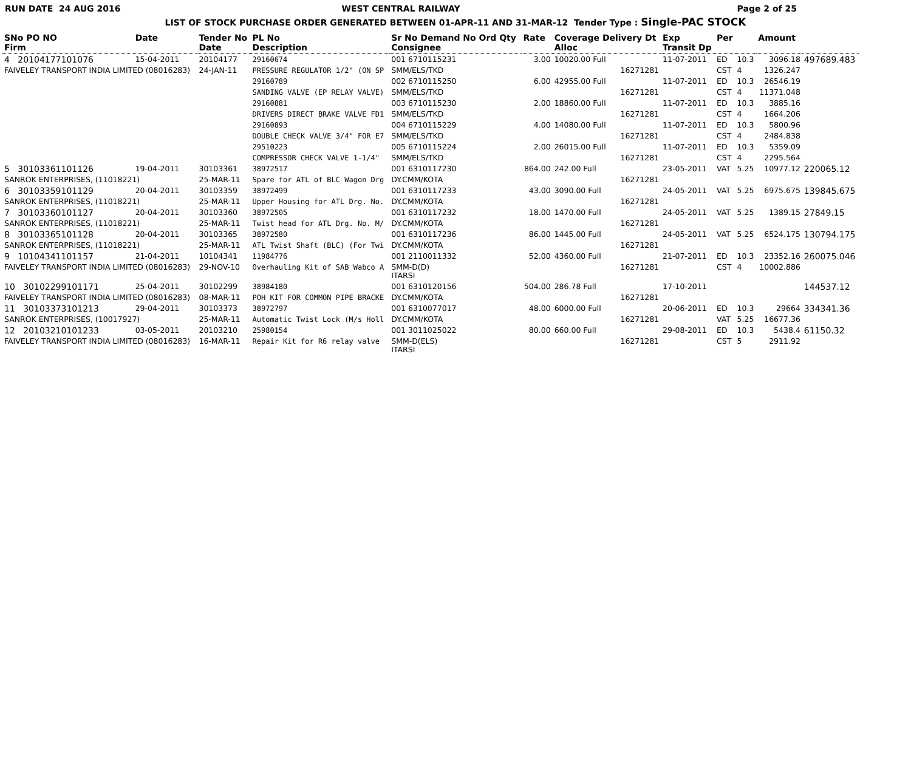RUN DATE 24 AUG 2016 WEST CENTRAL RAILWAY Page 2 of 25
LIST OF STOCK PURCHASE ORDER GENERATED BETWEEN 01-APR-11 AND 31-MAR-12 Tender Type : Single-PAC STOCK
| SNo PO NO Firm | Date | Tender No Date | PL No Description | Sr No Demand No Ord Qty Consignee | Rate | Coverage Delivery Dt Alloc | Exp Transit Dp | Per | | Amount | |
| --- | --- | --- | --- | --- | --- | --- | --- | --- | --- | --- | --- |
| 4 20104177101076 | 15-04-2011 | 20104177 | 29160674 | 001 6710115231 | 3.00 | 10020.00 Full | 11-07-2011 | ED | 10.3 | 3096.18 | 497689.483 |
| FAIVELEY TRANSPORT INDIA LIMITED (08016283) | | 24-JAN-11 | PRESSURE REGULATOR 1/2" (ON SP | SMM/ELS/TKD | | 16271281 | | CST | 4 | 1326.247 | |
| | | | 29160789 | 002 6710115250 | 6.00 | 42955.00 Full | 11-07-2011 | ED | 10.3 | 26546.19 | |
| | | | SANDING VALVE (EP RELAY VALVE) | SMM/ELS/TKD | | 16271281 | | CST | 4 | 11371.048 | |
| | | | 29160881 | 003 6710115230 | 2.00 | 18860.00 Full | 11-07-2011 | ED | 10.3 | 3885.16 | |
| | | | DRIVERS DIRECT BRAKE VALVE FD1 | SMM/ELS/TKD | | 16271281 | | CST | 4 | 1664.206 | |
| | | | 29160893 | 004 6710115229 | 4.00 | 14080.00 Full | 11-07-2011 | ED | 10.3 | 5800.96 | |
| | | | DOUBLE CHECK VALVE 3/4" FOR E7 | SMM/ELS/TKD | | 16271281 | | CST | 4 | 2484.838 | |
| | | | 29510223 | 005 6710115224 | 2.00 | 26015.00 Full | 11-07-2011 | ED | 10.3 | 5359.09 | |
| | | | COMPRESSOR CHECK VALVE 1-1/4" | SMM/ELS/TKD | | 16271281 | | CST | 4 | 2295.564 | |
| 5 30103361101126 | 19-04-2011 | 30103361 | 38972517 | 001 6310117230 | 864.00 | 242.00 Full | 23-05-2011 | VAT | 5.25 | 10977.12 | 220065.12 |
| SANROK ENTERPRISES, (11018221) | | 25-MAR-11 | Spare for ATL of BLC Wagon Drg | DY.CMM/KOTA | | 16271281 | | | | | |
| 6 30103359101129 | 20-04-2011 | 30103359 | 38972499 | 001 6310117233 | 43.00 | 3090.00 Full | 24-05-2011 | VAT | 5.25 | 6975.675 | 139845.675 |
| SANROK ENTERPRISES, (11018221) | | 25-MAR-11 | Upper Housing for ATL Drg. No. | DY.CMM/KOTA | | 16271281 | | | | | |
| 7 30103360101127 | 20-04-2011 | 30103360 | 38972505 | 001 6310117232 | 18.00 | 1470.00 Full | 24-05-2011 | VAT | 5.25 | 1389.15 | 27849.15 |
| SANROK ENTERPRISES, (11018221) | | 25-MAR-11 | Twist head for ATL Drg. No. M/ | DY.CMM/KOTA | | 16271281 | | | | | |
| 8 30103365101128 | 20-04-2011 | 30103365 | 38972580 | 001 6310117236 | 86.00 | 1445.00 Full | 24-05-2011 | VAT | 5.25 | 6524.175 | 130794.175 |
| SANROK ENTERPRISES, (11018221) | | 25-MAR-11 | ATL Twist Shaft (BLC) (For Twi | DY.CMM/KOTA | | 16271281 | | | | | |
| 9 10104341101157 | 21-04-2011 | 10104341 | 11984776 | 001 2110011332 | 52.00 | 4360.00 Full | 21-07-2011 | ED | 10.3 | 23352.16 | 260075.046 |
| FAIVELEY TRANSPORT INDIA LIMITED (08016283) | | 29-NOV-10 | Overhauling Kit of SAB Wabco A | SMM-D(D) ITARSI | | 16271281 | | CST | 4 | 10002.886 | |
| 10 30102299101171 | 25-04-2011 | 30102299 | 38984180 | 001 6310120156 | 504.00 | 286.78 Full | 17-10-2011 | | | | 144537.12 |
| FAIVELEY TRANSPORT INDIA LIMITED (08016283) | | 08-MAR-11 | POH KIT FOR COMMON PIPE BRACKE | DY.CMM/KOTA | | 16271281 | | | | | |
| 11 30103373101213 | 29-04-2011 | 30103373 | 38972797 | 001 6310077017 | 48.00 | 6000.00 Full | 20-06-2011 | ED | 10.3 | 29664 | 334341.36 |
| SANROK ENTERPRISES, (10017927) | | 25-MAR-11 | Automatic Twist Lock (M/s Holl | DY.CMM/KOTA | | 16271281 | | VAT | 5.25 | 16677.36 | |
| 12 20103210101233 | 03-05-2011 | 20103210 | 25980154 | 001 3011025022 | 80.00 | 660.00 Full | 29-08-2011 | ED | 10.3 | 5438.4 | 61150.32 |
| FAIVELEY TRANSPORT INDIA LIMITED (08016283) | | 16-MAR-11 | Repair Kit for R6 relay valve | SMM-D(ELS) ITARSI | | 16271281 | | CST | 5 | 2911.92 | |